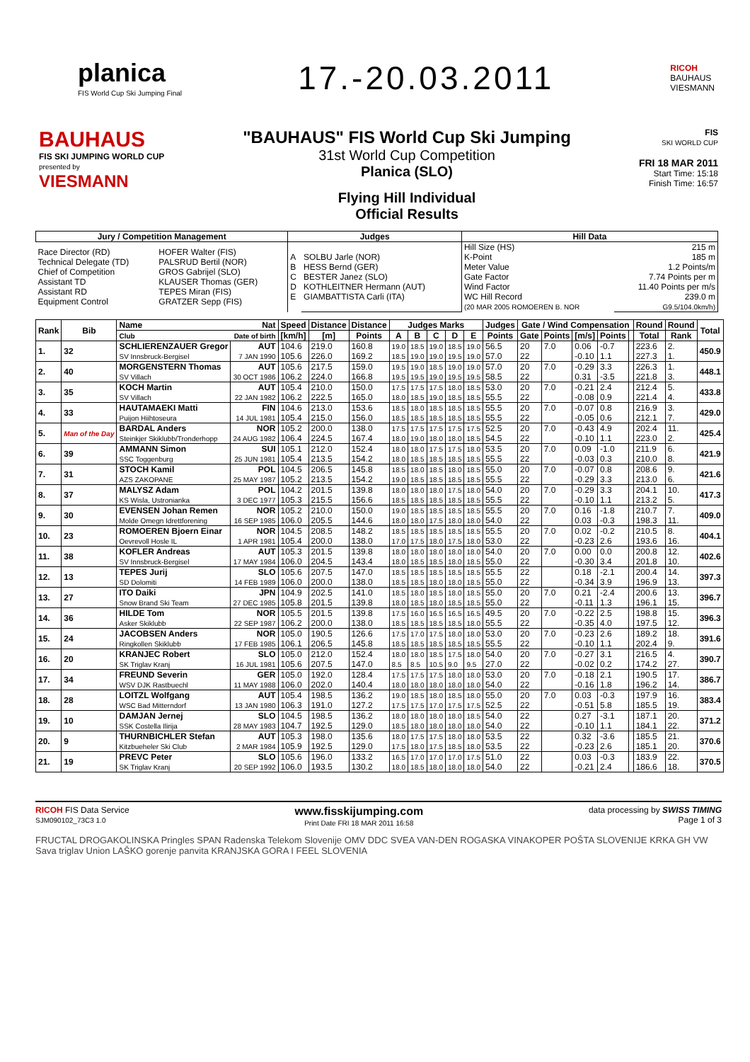planica
FIS World Cup Ski Jumping Final
17.-20.03.2011
RICOH
BAUHAUS
VIESMANN
BAUHAUS
FIS SKI JUMPING WORLD CUP
presented by
VIESMANN
"BAUHAUS" FIS World Cup Ski Jumping
31st World Cup Competition
Planica (SLO)
Flying Hill Individual
Official Results
FIS
SKI WORLD CUP
FRI 18 MAR 2011
Start Time: 15:18
Finish Time: 16:57
| Jury / Competition Management | | Judges | | Hill Data | |
| --- | --- | --- | --- | --- | --- |
| Race Director (RD) Technical Delegate (TD) Chief of Competition Assistant TD Assistant RD Equipment Control | HOFER Walter (FIS) PALSRUD Bertil (NOR) GROS Gabrijel (SLO) KLAUSER Thomas (GER) TEPES Miran (FIS) GRATZER Sepp (FIS) | A B C D E | SOLBU Jarle (NOR) HESS Bernd (GER) BESTER Janez (SLO) KOTHLEITNER Hermann (AUT) GIAMBATTISTA Carli (ITA) | Hill Size (HS) K-Point Meter Value Gate Factor Wind Factor WC Hill Record (20 MAR 2005 ROMOEREN B. NOR | 215 m 185 m 1.2 Points/m 7.74 Points per m 11.40 Points per m/s 239.0 m G9.5/104.0km/h) |
| Rank | Bib | Name | Nat | Speed | Distance | Distance | Judges Marks | | | | | Judges | Gate / Wind Compensation | | | | | Round | Round | Total |
| --- | --- | --- | --- | --- | --- | --- | --- | --- | --- | --- | --- | --- | --- | --- | --- | --- | --- | --- | --- | --- |
| | | Club | Date of birth | [km/h] | [m] | Points | A | B | C | D | E | Points | Gate | Points | [m/s] | Points | | Total | Rank | |
| 1. | 32 | SCHLIERENZAUER Gregor | AUT | 104.6 | 219.0 | 160.8 | 19.0 | 18.5 | 19.0 | 18.5 | 19.0 | 56.5 | 20 | 7.0 | 0.06 | -0.7 | | 223.6 | 2. | 450.9 |
| | | SV Innsbruck-Bergisel | 7 JAN 1990 | 105.6 | 226.0 | 169.2 | 18.5 | 19.0 | 19.0 | 19.5 | 19.0 | 57.0 | 22 | | -0.10 | 1.1 | | 227.3 | 1. | |
| 2. | 40 | MORGENSTERN Thomas | AUT | 105.6 | 217.5 | 159.0 | 19.5 | 19.0 | 18.5 | 19.0 | 19.0 | 57.0 | 20 | 7.0 | -0.29 | 3.3 | | 226.3 | 1. | 448.1 |
| | | SV Villach | 30 OCT 1986 | 106.2 | 224.0 | 166.8 | 19.5 | 19.5 | 19.0 | 19.5 | 19.5 | 58.5 | 22 | | 0.31 | -3.5 | | 221.8 | 3. | |
| 3. | 35 | KOCH Martin | AUT | 105.4 | 210.0 | 150.0 | 17.5 | 17.5 | 17.5 | 18.0 | 18.5 | 53.0 | 20 | 7.0 | -0.21 | 2.4 | | 212.4 | 5. | 433.8 |
| | | SV Villach | 22 JAN 1982 | 106.2 | 222.5 | 165.0 | 18.0 | 18.5 | 19.0 | 18.5 | 18.5 | 55.5 | 22 | | -0.08 | 0.9 | | 221.4 | 4. | |
| 4. | 33 | HAUTAMAEKI Matti | FIN | 104.6 | 213.0 | 153.6 | 18.5 | 18.0 | 18.5 | 18.5 | 18.5 | 55.5 | 20 | 7.0 | -0.07 | 0.8 | | 216.9 | 3. | 429.0 |
| | | Puijon Hiihtoseura | 14 JUL 1981 | 105.4 | 215.0 | 156.0 | 18.5 | 18.5 | 18.5 | 18.5 | 18.5 | 55.5 | 22 | | -0.05 | 0.6 | | 212.1 | 7. | |
| 5. | Man of the Day | BARDAL Anders | NOR | 105.2 | 200.0 | 138.0 | 17.5 | 17.5 | 17.5 | 17.5 | 17.5 | 52.5 | 20 | 7.0 | -0.43 | 4.9 | | 202.4 | 11. | 425.4 |
| | | Steinkjer Skiklubb/Tronderhopp | 24 AUG 1982 | 106.4 | 224.5 | 167.4 | 18.0 | 19.0 | 18.0 | 18.0 | 18.5 | 54.5 | 22 | | -0.10 | 1.1 | | 223.0 | 2. | |
| 6. | 39 | AMMANN Simon | SUI | 105.1 | 212.0 | 152.4 | 18.0 | 18.0 | 17.5 | 17.5 | 18.0 | 53.5 | 20 | 7.0 | 0.09 | -1.0 | | 211.9 | 6. | 421.9 |
| | | SSC Toggenburg | 25 JUN 1981 | 105.4 | 213.5 | 154.2 | 18.0 | 18.5 | 18.5 | 18.5 | 18.5 | 55.5 | 22 | | -0.03 | 0.3 | | 210.0 | 8. | |
| 7. | 31 | STOCH Kamil | POL | 104.5 | 206.5 | 145.8 | 18.5 | 18.0 | 18.5 | 18.0 | 18.5 | 55.0 | 20 | 7.0 | -0.07 | 0.8 | | 208.6 | 9. | 421.6 |
| | | AZS ZAKOPANE | 25 MAY 1987 | 105.2 | 213.5 | 154.2 | 19.0 | 18.5 | 18.5 | 18.5 | 18.5 | 55.5 | 22 | | -0.29 | 3.3 | | 213.0 | 6. | |
| 8. | 37 | MALYSZ Adam | POL | 104.2 | 201.5 | 139.8 | 18.0 | 18.0 | 18.0 | 17.5 | 18.0 | 54.0 | 20 | 7.0 | -0.29 | 3.3 | | 204.1 | 10. | 417.3 |
| | | KS Wisla, Ustronianka | 3 DEC 1977 | 105.3 | 215.5 | 156.6 | 18.5 | 18.5 | 18.5 | 18.5 | 18.5 | 55.5 | 22 | | -0.10 | 1.1 | | 213.2 | 5. | |
| 9. | 30 | EVENSEN Johan Remen | NOR | 105.2 | 210.0 | 150.0 | 19.0 | 18.5 | 18.5 | 18.5 | 18.5 | 55.5 | 20 | 7.0 | 0.16 | -1.8 | | 210.7 | 7. | 409.0 |
| | | Molde Omegn Idrettforening | 16 SEP 1985 | 106.0 | 205.5 | 144.6 | 18.0 | 18.0 | 17.5 | 18.0 | 18.0 | 54.0 | 22 | | 0.03 | -0.3 | | 198.3 | 11. | |
| 10. | 23 | ROMOEREN Bjoern Einar | NOR | 104.5 | 208.5 | 148.2 | 18.5 | 18.5 | 18.5 | 18.5 | 18.5 | 55.5 | 20 | 7.0 | 0.02 | -0.2 | | 210.5 | 8. | 404.1 |
| | | Oevrevoll Hosle IL | 1 APR 1981 | 105.4 | 200.0 | 138.0 | 17.0 | 17.5 | 18.0 | 17.5 | 18.0 | 53.0 | 22 | | -0.23 | 2.6 | | 193.6 | 16. | |
| 11. | 38 | KOFLER Andreas | AUT | 105.3 | 201.5 | 139.8 | 18.0 | 18.0 | 18.0 | 18.0 | 18.0 | 54.0 | 20 | 7.0 | 0.00 | 0.0 | | 200.8 | 12. | 402.6 |
| | | SV Innsbruck-Bergisel | 17 MAY 1984 | 106.0 | 204.5 | 143.4 | 18.0 | 18.5 | 18.5 | 18.0 | 18.5 | 55.0 | 22 | | -0.30 | 3.4 | | 201.8 | 10. | |
| 12. | 13 | TEPES Jurij | SLO | 105.6 | 207.5 | 147.0 | 18.5 | 18.5 | 18.5 | 18.5 | 18.5 | 55.5 | 22 | | 0.18 | -2.1 | | 200.4 | 14. | 397.3 |
| | | SD Dolomiti | 14 FEB 1989 | 106.0 | 200.0 | 138.0 | 18.5 | 18.5 | 18.0 | 18.0 | 18.5 | 55.0 | 22 | | -0.34 | 3.9 | | 196.9 | 13. | |
| 13. | 27 | ITO Daiki | JPN | 104.9 | 202.5 | 141.0 | 18.5 | 18.0 | 18.5 | 18.0 | 18.5 | 55.0 | 20 | 7.0 | 0.21 | -2.4 | | 200.6 | 13. | 396.7 |
| | | Snow Brand Ski Team | 27 DEC 1985 | 105.8 | 201.5 | 139.8 | 18.0 | 18.5 | 18.0 | 18.5 | 18.5 | 55.0 | 22 | | -0.11 | 1.3 | | 196.1 | 15. | |
| 14. | 36 | HILDE Tom | NOR | 105.5 | 201.5 | 139.8 | 17.5 | 16.0 | 16.5 | 16.5 | 16.5 | 49.5 | 20 | 7.0 | -0.22 | 2.5 | | 198.8 | 15. | 396.3 |
| | | Asker Skiklubb | 22 SEP 1987 | 106.2 | 200.0 | 138.0 | 18.5 | 18.5 | 18.5 | 18.5 | 18.0 | 55.5 | 22 | | -0.35 | 4.0 | | 197.5 | 12. | |
| 15. | 24 | JACOBSEN Anders | NOR | 105.0 | 190.5 | 126.6 | 17.5 | 17.0 | 17.5 | 18.0 | 18.0 | 53.0 | 20 | 7.0 | -0.23 | 2.6 | | 189.2 | 18. | 391.6 |
| | | Ringkollen Skiklubb | 17 FEB 1985 | 106.1 | 206.5 | 145.8 | 18.5 | 18.5 | 18.5 | 18.5 | 18.5 | 55.5 | 22 | | -0.10 | 1.1 | | 202.4 | 9. | |
| 16. | 20 | KRANJEC Robert | SLO | 105.0 | 212.0 | 152.4 | 18.0 | 18.0 | 18.5 | 17.5 | 18.0 | 54.0 | 20 | 7.0 | -0.27 | 3.1 | | 216.5 | 4. | 390.7 |
| | | SK Triglav Kranj | 16 JUL 1981 | 105.6 | 207.5 | 147.0 | 8.5 | 8.5 | 10.5 | 9.0 | 9.5 | 27.0 | 22 | | -0.02 | 0.2 | | 174.2 | 27. | |
| 17. | 34 | FREUND Severin | GER | 105.0 | 192.0 | 128.4 | 17.5 | 17.5 | 17.5 | 18.0 | 18.0 | 53.0 | 20 | 7.0 | -0.18 | 2.1 | | 190.5 | 17. | 386.7 |
| | | WSV DJK Rastbuechl | 11 MAY 1988 | 106.0 | 202.0 | 140.4 | 18.0 | 18.0 | 18.0 | 18.0 | 18.0 | 54.0 | 22 | | -0.16 | 1.8 | | 196.2 | 14. | |
| 18. | 28 | LOITZL Wolfgang | AUT | 105.4 | 198.5 | 136.2 | 19.0 | 18.5 | 18.0 | 18.5 | 18.0 | 55.0 | 20 | 7.0 | 0.03 | -0.3 | | 197.9 | 16. | 383.4 |
| | | WSC Bad Mitterndorf | 13 JAN 1980 | 106.3 | 191.0 | 127.2 | 17.5 | 17.5 | 17.0 | 17.5 | 17.5 | 52.5 | 22 | | -0.51 | 5.8 | | 185.5 | 19. | |
| 19. | 10 | DAMJAN Jernej | SLO | 104.5 | 198.5 | 136.2 | 18.0 | 18.0 | 18.0 | 18.0 | 18.5 | 54.0 | 22 | | 0.27 | -3.1 | | 187.1 | 20. | 371.2 |
| | | SSK Costella Ilirija | 28 MAY 1983 | 104.7 | 192.5 | 129.0 | 18.5 | 18.0 | 18.0 | 18.0 | 18.0 | 54.0 | 22 | | -0.10 | 1.1 | | 184.1 | 22. | |
| 20. | 9 | THURNBICHLER Stefan | AUT | 105.3 | 198.0 | 135.6 | 18.0 | 17.5 | 17.5 | 18.0 | 18.0 | 53.5 | 22 | | 0.32 | -3.6 | | 185.5 | 21. | 370.6 |
| | | Kitzbueheler Ski Club | 2 MAR 1984 | 105.9 | 192.5 | 129.0 | 17.5 | 18.0 | 17.5 | 18.5 | 18.0 | 53.5 | 22 | | -0.23 | 2.6 | | 185.1 | 20. | |
| 21. | 19 | PREVC Peter | SLO | 105.6 | 196.0 | 133.2 | 16.5 | 17.0 | 17.0 | 17.0 | 17.5 | 51.0 | 22 | | 0.03 | -0.3 | | 183.9 | 22. | 370.5 |
| | | SK Triglav Kranj | 20 SEP 1992 | 106.0 | 193.5 | 130.2 | 18.0 | 18.5 | 18.0 | 18.0 | 18.0 | 54.0 | 22 | | -0.21 | 2.4 | | 186.6 | 18. | |
RICOH FIS Data Service
SJM090102_73C3 1.0 www.fisskijumping.com
Print Date FRI 18 MAR 2011 16:58 data processing by SWISS TIMING
Page 1 of 3
FRUCTAL DROGAKOLINSKA Pringles SPAN Radenska Telekom Slovenije OMV DDC SVEA VAN-DEN ROGASKA VINAKOPER POŠTA SLOVENIJE KRKA GH VW Sava triglav Union LAŠKO gorenje panvita KRANJSKA GORA I FEEL SLOVENIA